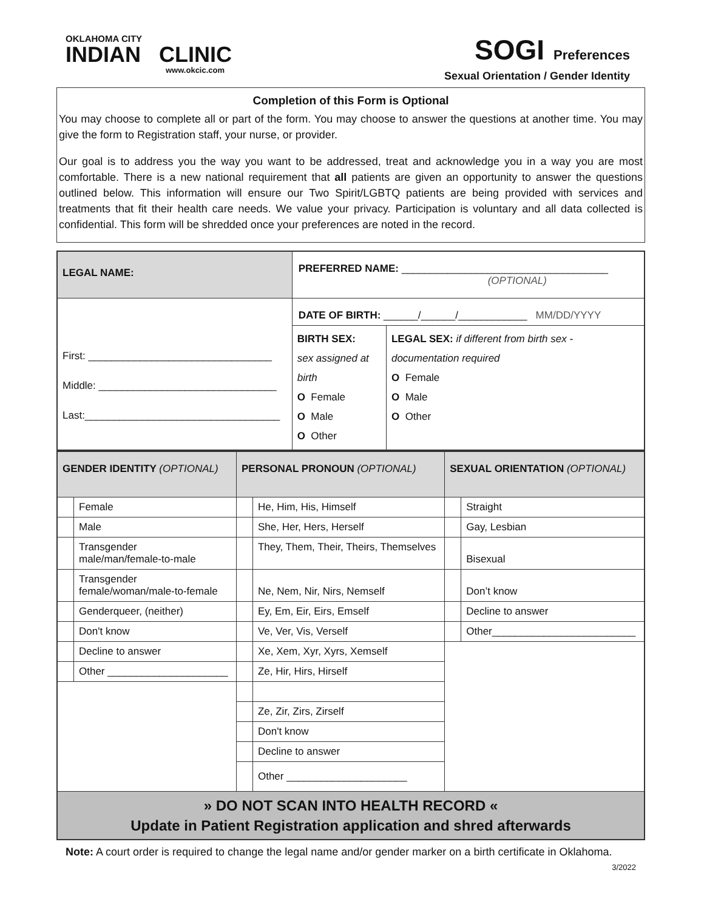OKLAHOMA CITY
INDIAN CLINIC
www.okcic.com
SOGI Preferences
Sexual Orientation / Gender Identity
Completion of this Form is Optional
You may choose to complete all or part of the form. You may choose to answer the questions at another time. You may give the form to Registration staff, your nurse, or provider.
Our goal is to address you the way you want to be addressed, treat and acknowledge you in a way you are most comfortable. There is a new national requirement that all patients are given an opportunity to answer the questions outlined below. This information will ensure our Two Spirit/LGBTQ patients are being provided with services and treatments that fit their health care needs. We value your privacy. Participation is voluntary and all data collected is confidential. This form will be shredded once your preferences are noted in the record.
| LEGAL NAME: | PREFERRED NAME: ____________________________________ (OPTIONAL) | |
| First: ________________________________ Middle: _______________________________ Last:__________________________________ | DATE OF BIRTH: ______/______/____________ MM/DD/YYYY | |
| | BIRTH SEX: sex assigned at birth O Female O Male O Other | LEGAL SEX: if different from birth sex - documentation required O Female O Male O Other |
| GENDER IDENTITY (OPTIONAL) | | PERSONAL PRONOUN (OPTIONAL) | | SEXUAL ORIENTATION (OPTIONAL) | |
| | Female | | He, Him, His, Himself | | Straight |
| | Male | | She, Her, Hers, Herself | | Gay, Lesbian |
| | Transgender male/man/female-to-male | | They, Them, Their, Theirs, Themselves | | Bisexual |
| | Transgender female/woman/male-to-female | | Ne, Nem, Nir, Nirs, Nemself | | Don’t know |
| | Genderqueer, (neither) | | Ey, Em, Eir, Eirs, Emself | | Decline to answer |
| | Don't know | | Ve, Ver, Vis, Verself | | Other_________________________ |
| | Decline to answer | | Xe, Xem, Xyr, Xyrs, Xemself | | |
| | Other _____________________ | | Ze, Hir, Hirs, Hirself | | |
| | | | Ze, Zir, Zirs, Zirself | | |
| | | | Don't know | | |
| | | | Decline to answer | | |
| | | | Other _____________________ | | |
| » DO NOT SCAN INTO HEALTH RECORD « Update in Patient Registration application and shred afterwards | | | | | |
Note: A court order is required to change the legal name and/or gender marker on a birth certificate in Oklahoma. 3/2022